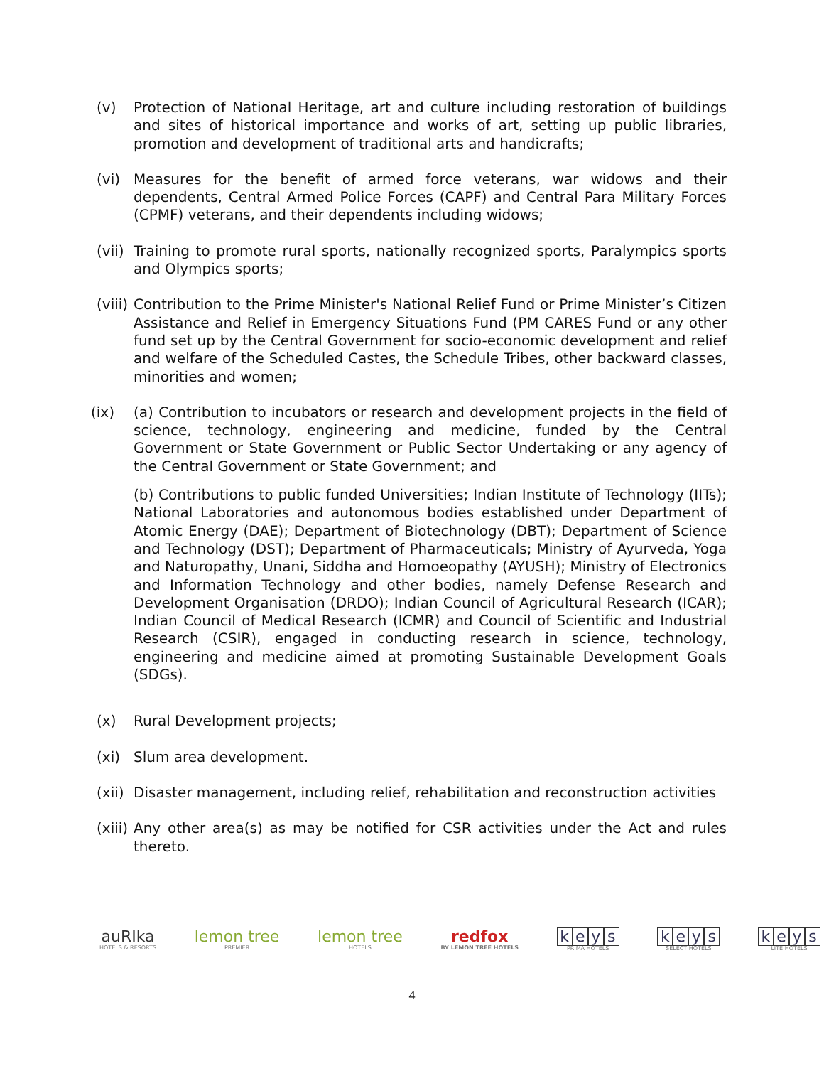(v) Protection of National Heritage, art and culture including restoration of buildings and sites of historical importance and works of art, setting up public libraries, promotion and development of traditional arts and handicrafts;
(vi) Measures for the benefit of armed force veterans, war widows and their dependents, Central Armed Police Forces (CAPF) and Central Para Military Forces (CPMF) veterans, and their dependents including widows;
(vii) Training to promote rural sports, nationally recognized sports, Paralympics sports and Olympics sports;
(viii)
Contribution to the Prime Minister's National Relief Fund or Prime Minister’s Citizen Assistance and Relief in Emergency Situations Fund (PM CARES Fund or any other fund set up by the Central Government for socio-economic development and relief and welfare of the Scheduled Castes, the Schedule Tribes, other backward classes, minorities and women;
(ix) (a) Contribution to incubators or research and development projects in the field of science, technology, engineering and medicine, funded by the Central Government or State Government or Public Sector Undertaking or any agency of the Central Government or State Government; and
(b) Contributions to public funded Universities; Indian Institute of Technology (IITs); National Laboratories and autonomous bodies established under Department of Atomic Energy (DAE); Department of Biotechnology (DBT); Department of Science and Technology (DST); Department of Pharmaceuticals; Ministry of Ayurveda, Yoga and Naturopathy, Unani, Siddha and Homoeopathy (AYUSH); Ministry of Electronics and Information Technology and other bodies, namely Defense Research and Development Organisation (DRDO); Indian Council of Agricultural Research (ICAR); Indian Council of Medical Research (ICMR) and Council of Scientific and Industrial Research (CSIR), engaged in conducting research in science, technology, engineering and medicine aimed at promoting Sustainable Development Goals (SDGs).
(x) Rural Development projects;
(xi) Slum area development.
(xii) Disaster management, including relief, rehabilitation and reconstruction activities
(xiii)
Any other area(s) as may be notified for CSR activities under the Act and rules thereto.
auRIka
HOTELS & RESORTS
lemon tree
PREMIER
lemon tree
HOTELS
redfox
BY LEMON TREE HOTELS
keys
PRIMA HOTELS
keys
SELECT HOTELS
keys
LITE HOTELS
4